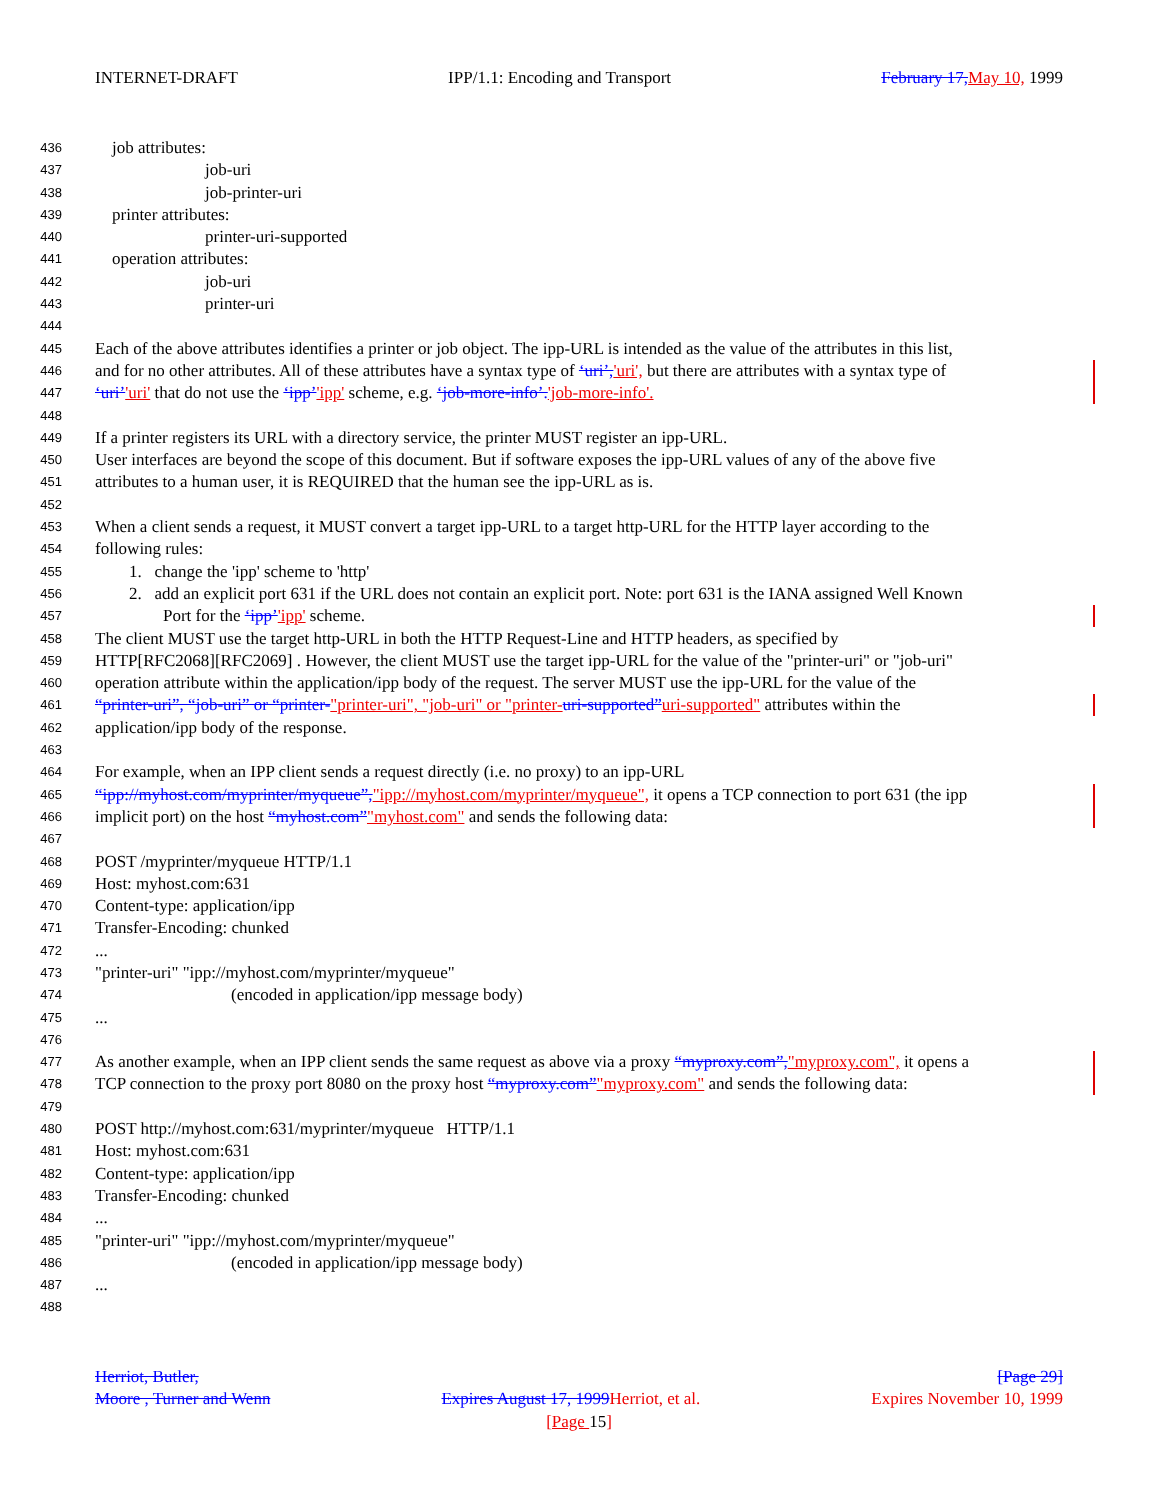INTERNET-DRAFT IPP/1.1: Encoding and Transport February 17, May 10, 1999
436 job attributes:
437 job-uri
438 job-printer-uri
439 printer attributes:
440 printer-uri-supported
441 operation attributes:
442 job-uri
443 printer-uri
444
445 Each of the above attributes identifies a printer or job object. The ipp-URL is intended as the value of the attributes in this list,
446 and for no other attributes. All of these attributes have a syntax type of ‘uri’,'uri', but there are attributes with a syntax type of
447 ‘uri’'uri' that do not use the ‘ipp’'ipp' scheme, e.g. ‘job-more-info’.'job-more-info'.
448
449 If a printer registers its URL with a directory service, the printer MUST register an ipp-URL.
450 User interfaces are beyond the scope of this document. But if software exposes the ipp-URL values of any of the above five
451 attributes to a human user, it is REQUIRED that the human see the ipp-URL as is.
452
453 When a client sends a request, it MUST convert a target ipp-URL to a target http-URL for the HTTP layer according to the
454 following rules:
455 1. change the 'ipp' scheme to 'http'
456 2. add an explicit port 631 if the URL does not contain an explicit port. Note: port 631 is the IANA assigned Well Known
457 Port for the ‘ipp’'ipp' scheme.
458 The client MUST use the target http-URL in both the HTTP Request-Line and HTTP headers, as specified by
459 HTTP[RFC2068][RFC2069] . However, the client MUST use the target ipp-URL for the value of the "printer-uri" or "job-uri"
460 operation attribute within the application/ipp body of the request. The server MUST use the ipp-URL for the value of the
461 “printer-uri”, “job-uri” or “printer-"printer-uri", "job-uri" or "printer-uri-supported”uri-supported" attributes within the
462 application/ipp body of the response.
463
464 For example, when an IPP client sends a request directly (i.e. no proxy) to an ipp-URL
465 “ipp://myhost.com/myprinter/myqueue”,"ipp://myhost.com/myprinter/myqueue", it opens a TCP connection to port 631 (the ipp
466 implicit port) on the host “myhost.com”"myhost.com" and sends the following data:
467
468 POST /myprinter/myqueue HTTP/1.1
469 Host: myhost.com:631
470 Content-type: application/ipp
471 Transfer-Encoding: chunked
472...
473 "printer-uri" "ipp://myhost.com/myprinter/myqueue"
474 (encoded in application/ipp message body)
475...
476
477 As another example, when an IPP client sends the same request as above via a proxy “myproxy.com”,"myproxy.com", it opens a
478 TCP connection to the proxy port 8080 on the proxy host “myproxy.com”"myproxy.com" and sends the following data:
479
480 POST http://myhost.com:631/myprinter/myqueue HTTP/1.1
481 Host: myhost.com:631
482 Content-type: application/ipp
483 Transfer-Encoding: chunked
484...
485 "printer-uri" "ipp://myhost.com/myprinter/myqueue"
486 (encoded in application/ipp message body)
487...
488
Herriot, Butler, [Page 29]
Moore , Turner and Wenn Expires August 17, 1999 Herriot, et al. Expires November 10, 1999
[Page 15]